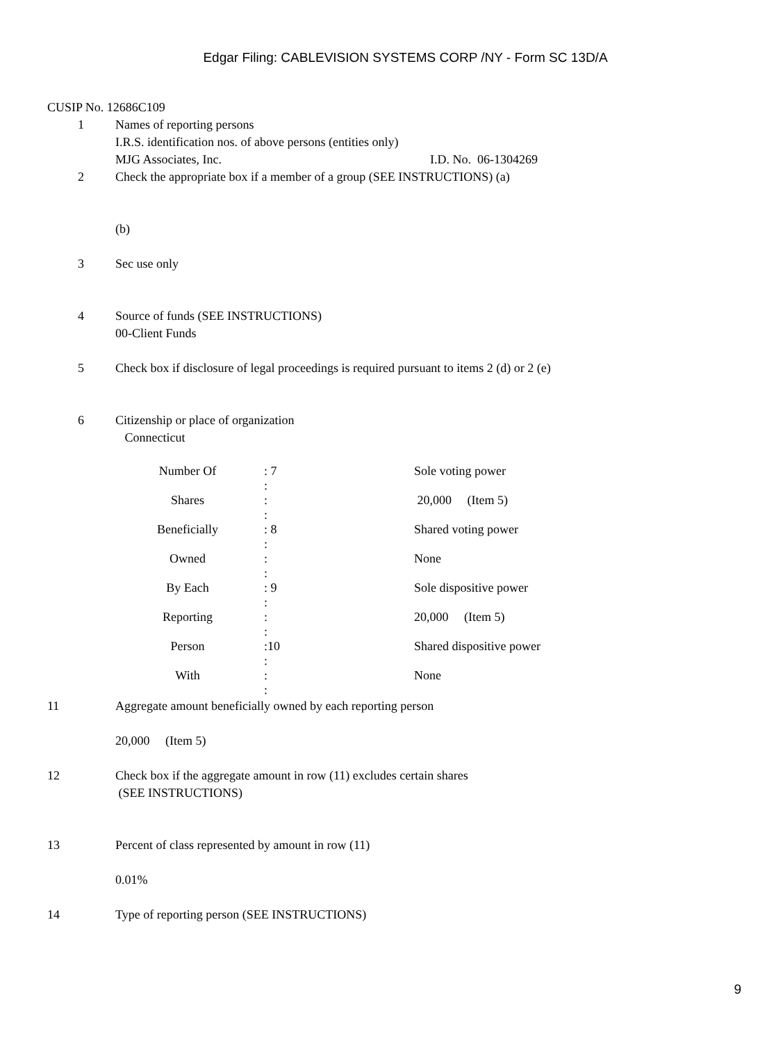Edgar Filing: CABLEVISION SYSTEMS CORP /NY - Form SC 13D/A
CUSIP No. 12686C109
1 Names of reporting persons
I.R.S. identification nos. of above persons (entities only)
MJG Associates, Inc. I.D. No. 06-1304269
2 Check the appropriate box if a member of a group (SEE INSTRUCTIONS) (a)
(b)
3 Sec use only
4 Source of funds (SEE INSTRUCTIONS)
00-Client Funds
5 Check box if disclosure of legal proceedings is required pursuant to items 2 (d) or 2 (e)
6 Citizenship or place of organization
Connecticut
| Number Of | : 7 : | Sole voting power |
| Shares | : : | 20,000 (Item 5) |
| Beneficially | : 8 : | Shared voting power |
| Owned | : : | None |
| By Each | : 9 : | Sole dispositive power |
| Reporting | : : | 20,000 (Item 5) |
| Person | :10 : | Shared dispositive power |
| With | : : | None |
11 Aggregate amount beneficially owned by each reporting person
20,000 (Item 5)
12 Check box if the aggregate amount in row (11) excludes certain shares
(SEE INSTRUCTIONS)
13 Percent of class represented by amount in row (11)
0.01%
14 Type of reporting person (SEE INSTRUCTIONS)
9